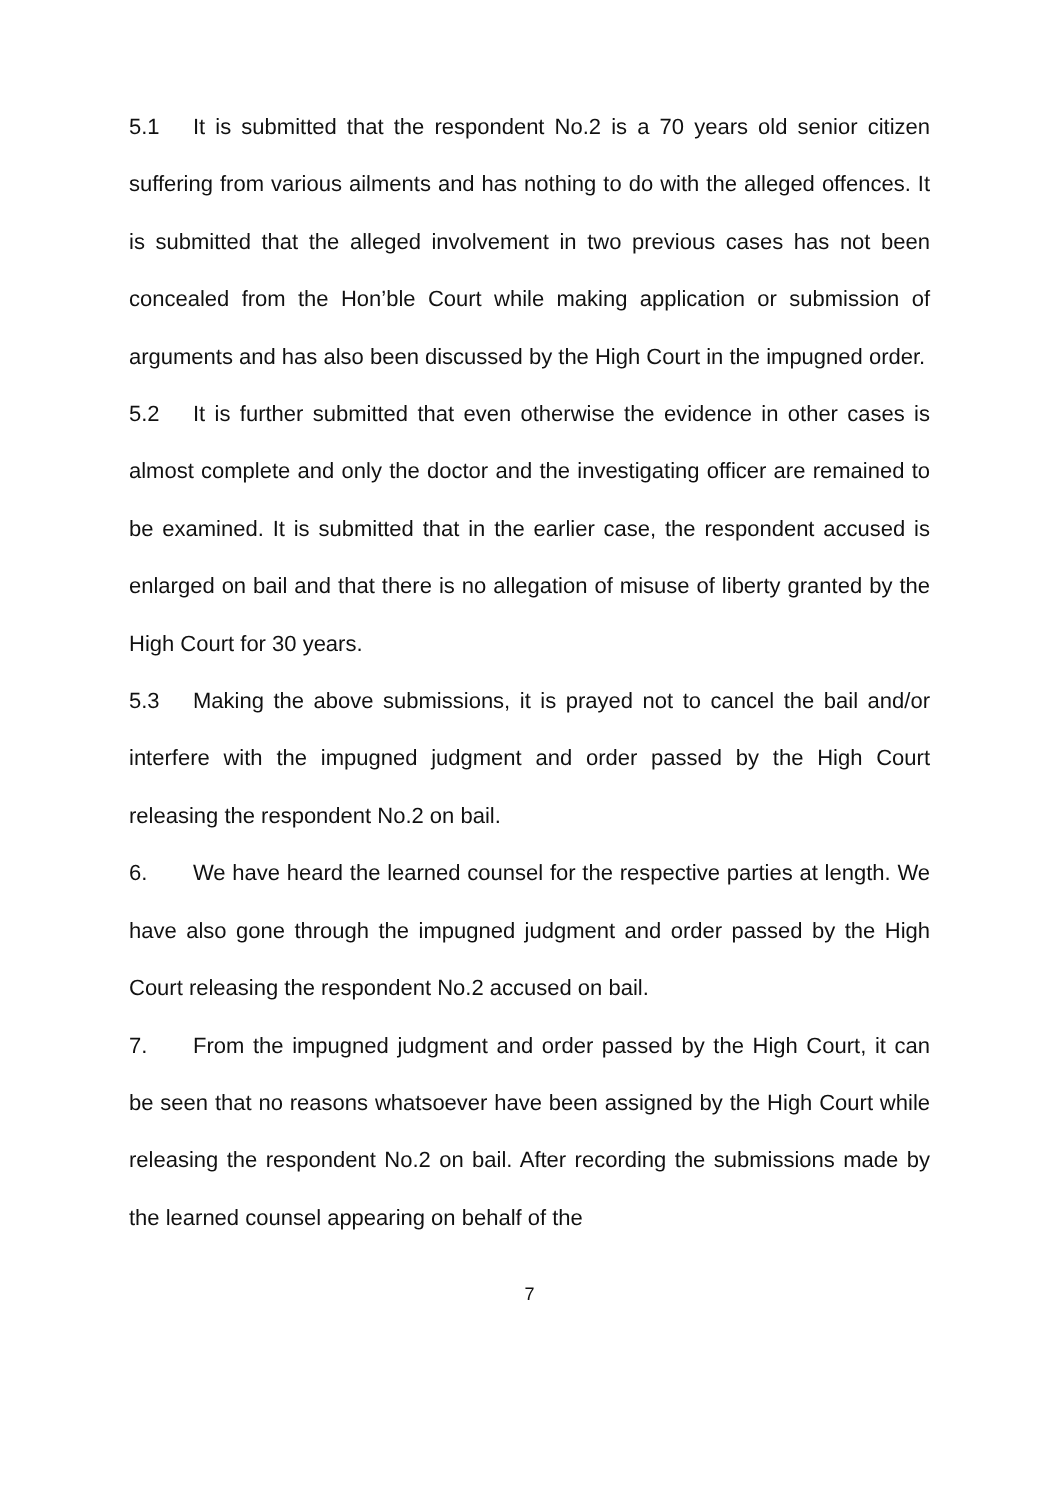5.1 It is submitted that the respondent No.2 is a 70 years old senior citizen suffering from various ailments and has nothing to do with the alleged offences. It is submitted that the alleged involvement in two previous cases has not been concealed from the Hon’ble Court while making application or submission of arguments and has also been discussed by the High Court in the impugned order.
5.2 It is further submitted that even otherwise the evidence in other cases is almost complete and only the doctor and the investigating officer are remained to be examined. It is submitted that in the earlier case, the respondent accused is enlarged on bail and that there is no allegation of misuse of liberty granted by the High Court for 30 years.
5.3 Making the above submissions, it is prayed not to cancel the bail and/or interfere with the impugned judgment and order passed by the High Court releasing the respondent No.2 on bail.
6. We have heard the learned counsel for the respective parties at length. We have also gone through the impugned judgment and order passed by the High Court releasing the respondent No.2 accused on bail.
7. From the impugned judgment and order passed by the High Court, it can be seen that no reasons whatsoever have been assigned by the High Court while releasing the respondent No.2 on bail. After recording the submissions made by the learned counsel appearing on behalf of the
7